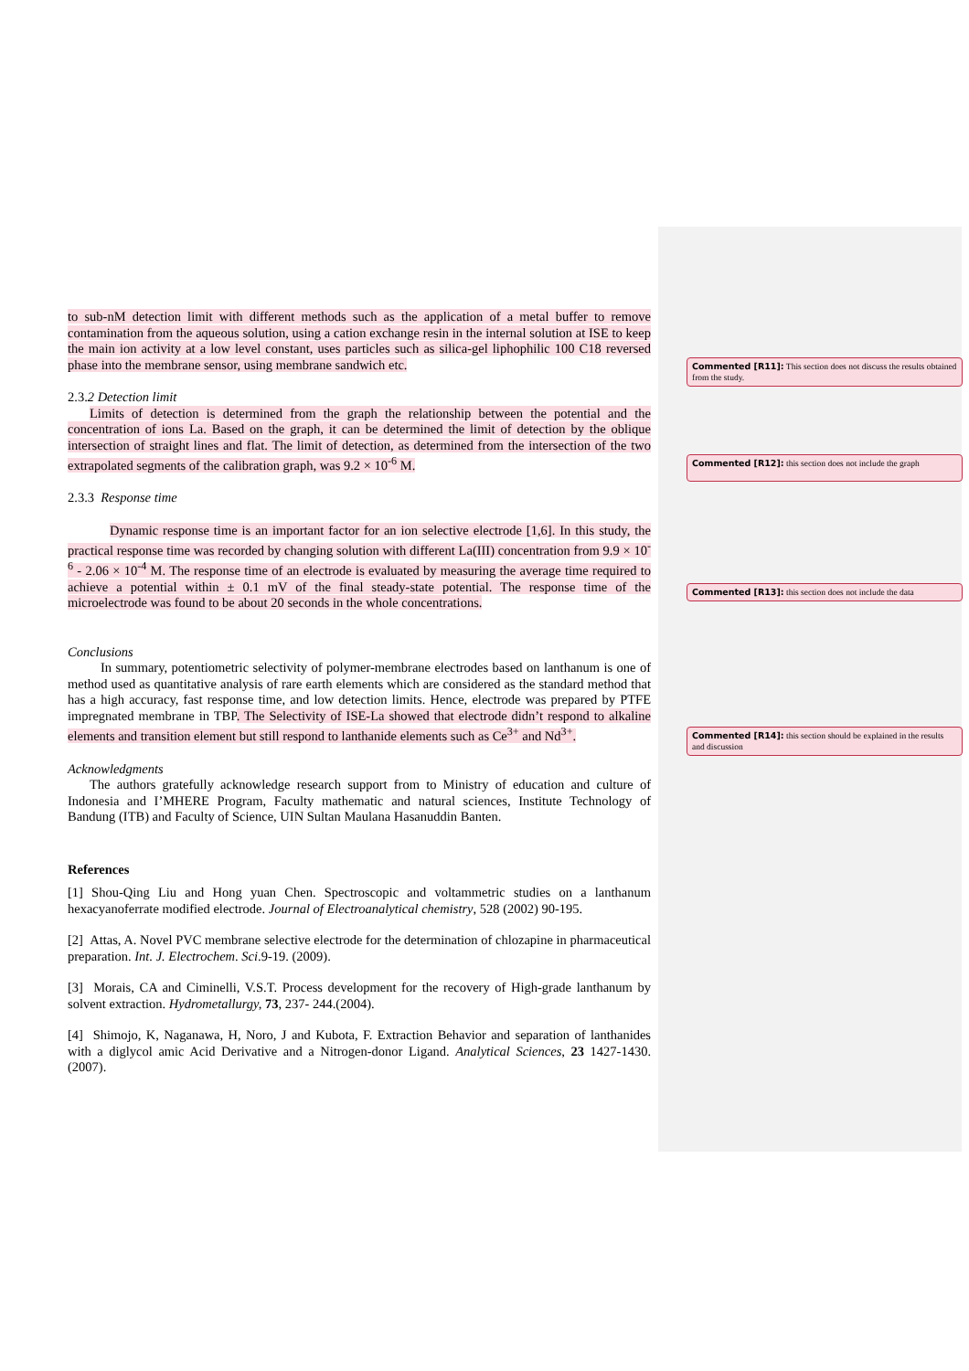Commented [R11]: This section does not discuss the results obtained from the study.
Commented [R12]: this section does not include the graph
Commented [R13]: this section does not include the data
Commented [R14]: this section should be explained in the results and discussion
to sub-nM detection limit with different methods such as the application of a metal buffer to remove contamination from the aqueous solution, using a cation exchange resin in the internal solution at ISE to keep the main ion activity at a low level constant, uses particles such as silica-gel liphophilic 100 C18 reversed phase into the membrane sensor, using membrane sandwich etc.
2.3.2 Detection limit
Limits of detection is determined from the graph the relationship between the potential and the concentration of ions La. Based on the graph, it can be determined the limit of detection by the oblique intersection of straight lines and flat. The limit of detection, as determined from the intersection of the two extrapolated segments of the calibration graph, was 9.2 × 10<sup>-6</sup> M.
2.3.3 Response time
Dynamic response time is an important factor for an ion selective electrode [1,6]. In this study, the practical response time was recorded by changing solution with different La(III) concentration from 9.9 × 10<sup>-6</sup> - 2.06 × 10<sup>-4</sup> M. The response time of an electrode is evaluated by measuring the average time required to achieve a potential within ± 0.1 mV of the final steady-state potential. The response time of the microelectrode was found to be about 20 seconds in the whole concentrations.
Conclusions
In summary, potentiometric selectivity of polymer-membrane electrodes based on lanthanum is one of method used as quantitative analysis of rare earth elements which are considered as the standard method that has a high accuracy, fast response time, and low detection limits. Hence, electrode was prepared by PTFE impregnated membrane in TBP. The Selectivity of ISE-La showed that electrode didn’t respond to alkaline elements and transition element but still respond to lanthanide elements such as Ce<sup>3+</sup> and Nd<sup>3+</sup>.
Acknowledgments
The authors gratefully acknowledge research support from to Ministry of education and culture of Indonesia and I’MHERE Program, Faculty mathematic and natural sciences, Institute Technology of Bandung (ITB) and Faculty of Science, UIN Sultan Maulana Hasanuddin Banten.
References
[1] Shou-Qing Liu and Hong yuan Chen. Spectroscopic and voltammetric studies on a lanthanum hexacyanoferrate modified electrode. Journal of Electroanalytical chemistry, 528 (2002) 90-195.
[2] Attas, A. Novel PVC membrane selective electrode for the determination of chlozapine in pharmaceutical preparation. Int. J. Electrochem. Sci.9-19. (2009).
[3] Morais, CA and Ciminelli, V.S.T. Process development for the recovery of High-grade lanthanum by solvent extraction. Hydrometallurgy, 73, 237- 244.(2004).
[4] Shimojo, K, Naganawa, H, Noro, J and Kubota, F. Extraction Behavior and separation of lanthanides with a diglycol amic Acid Derivative and a Nitrogen-donor Ligand. Analytical Sciences, 23 1427-1430. (2007).